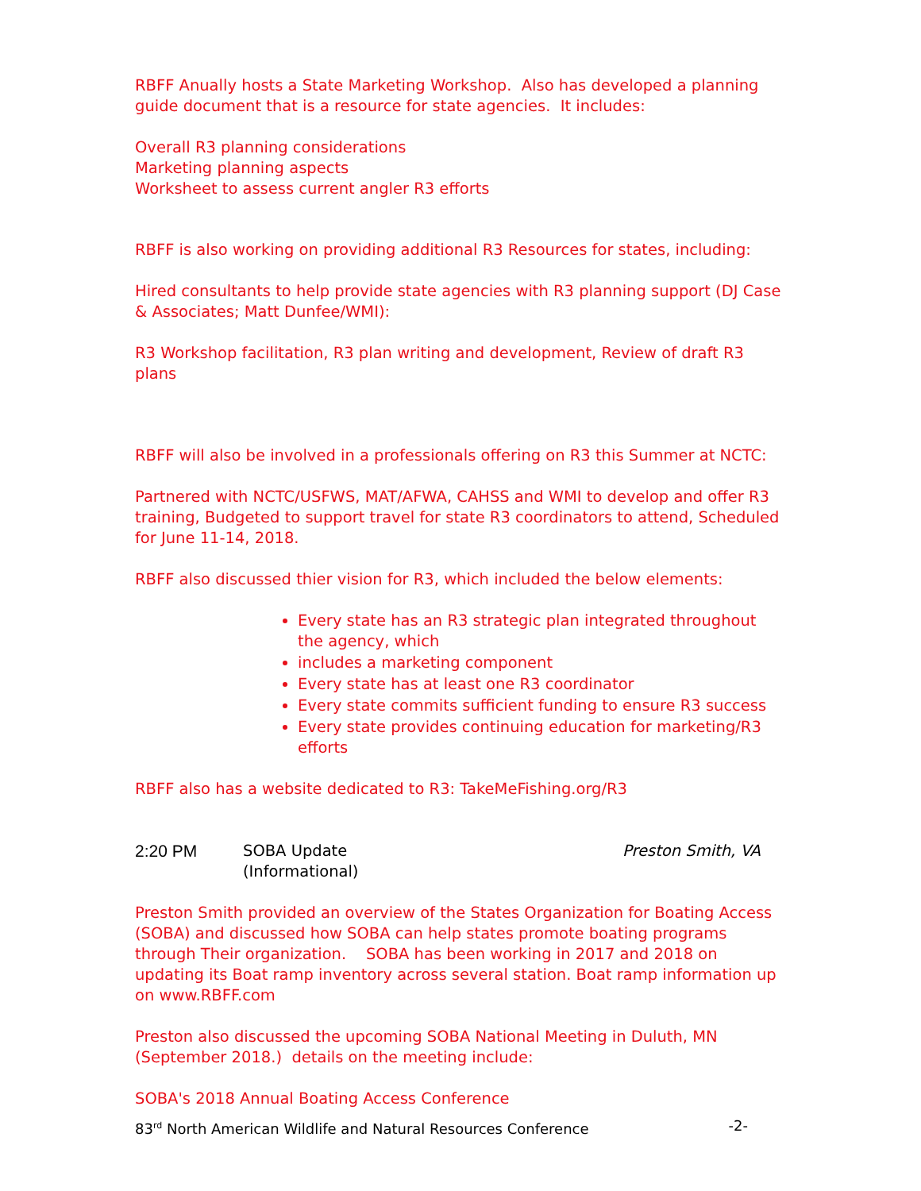RBFF Anually hosts a State Marketing Workshop. Also has developed a planning guide document that is a resource for state agencies. It includes:
Overall R3 planning considerations
Marketing planning aspects
Worksheet to assess current angler R3 efforts
RBFF is also working on providing additional R3 Resources for states, including:
Hired consultants to help provide state agencies with R3 planning support (DJ Case & Associates; Matt Dunfee/WMI):
R3 Workshop facilitation, R3 plan writing and development, Review of draft R3 plans
RBFF will also be involved in a professionals offering on R3 this Summer at NCTC:
Partnered with NCTC/USFWS, MAT/AFWA, CAHSS and WMI to develop and offer R3 training, Budgeted to support travel for state R3 coordinators to attend, Scheduled for June 11-14, 2018.
RBFF also discussed thier vision for R3, which included the below elements:
Every state has an R3 strategic plan integrated throughout the agency, which
includes a marketing component
Every state has at least one R3 coordinator
Every state commits sufficient funding to ensure R3 success
Every state provides continuing education for marketing/R3 efforts
RBFF also has a website dedicated to R3: TakeMeFishing.org/R3
2:20 PM SOBA Update
(Informational)
Preston Smith, VA
Preston Smith provided an overview of the States Organization for Boating Access (SOBA) and discussed how SOBA can help states promote boating programs through Their organization. SOBA has been working in 2017 and 2018 on updating its Boat ramp inventory across several station. Boat ramp information up on www.RBFF.com
Preston also discussed the upcoming SOBA National Meeting in Duluth, MN (September 2018.) details on the meeting include:
SOBA's 2018 Annual Boating Access Conference
83<sup>rd</sup> North American Wildlife and Natural Resources Conference -2-